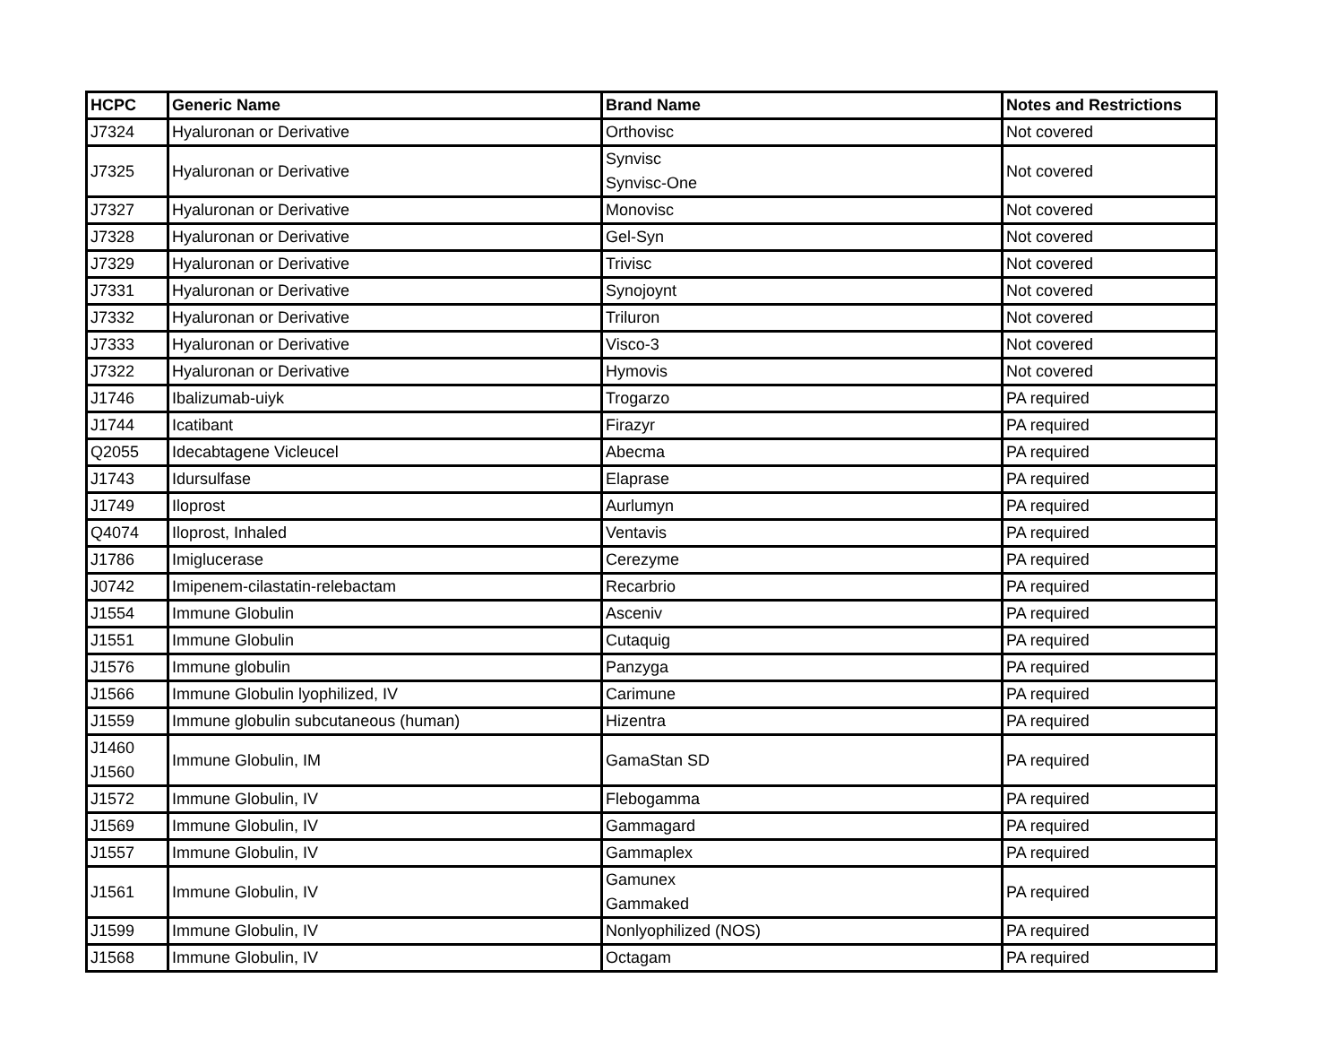| HCPC | Generic Name | Brand Name | Notes and Restrictions |
| --- | --- | --- | --- |
| J7324 | Hyaluronan or Derivative | Orthovisc | Not covered |
| J7325 | Hyaluronan or Derivative | Synvisc Synvisc-One | Not covered |
| J7327 | Hyaluronan or Derivative | Monovisc | Not covered |
| J7328 | Hyaluronan or Derivative | Gel-Syn | Not covered |
| J7329 | Hyaluronan or Derivative | Trivisc | Not covered |
| J7331 | Hyaluronan or Derivative | Synojoynt | Not covered |
| J7332 | Hyaluronan or Derivative | Triluron | Not covered |
| J7333 | Hyaluronan or Derivative | Visco-3 | Not covered |
| J7322 | Hyaluronan or Derivative | Hymovis | Not covered |
| J1746 | Ibalizumab-uiyk | Trogarzo | PA required |
| J1744 | Icatibant | Firazyr | PA required |
| Q2055 | Idecabtagene Vicleucel | Abecma | PA required |
| J1743 | Idursulfase | Elaprase | PA required |
| J1749 | Iloprost | Aurlumyn | PA required |
| Q4074 | Iloprost, Inhaled | Ventavis | PA required |
| J1786 | Imiglucerase | Cerezyme | PA required |
| J0742 | Imipenem-cilastatin-relebactam | Recarbrio | PA required |
| J1554 | Immune Globulin | Asceniv | PA required |
| J1551 | Immune Globulin | Cutaquig | PA required |
| J1576 | Immune globulin | Panzyga | PA required |
| J1566 | Immune Globulin lyophilized, IV | Carimune | PA required |
| J1559 | Immune globulin subcutaneous (human) | Hizentra | PA required |
| J1460 J1560 | Immune Globulin, IM | GamaStan SD | PA required |
| J1572 | Immune Globulin, IV | Flebogamma | PA required |
| J1569 | Immune Globulin, IV | Gammagard | PA required |
| J1557 | Immune Globulin, IV | Gammaplex | PA required |
| J1561 | Immune Globulin, IV | Gamunex Gammaked | PA required |
| J1599 | Immune Globulin, IV | Nonlyophilized (NOS) | PA required |
| J1568 | Immune Globulin, IV | Octagam | PA required |